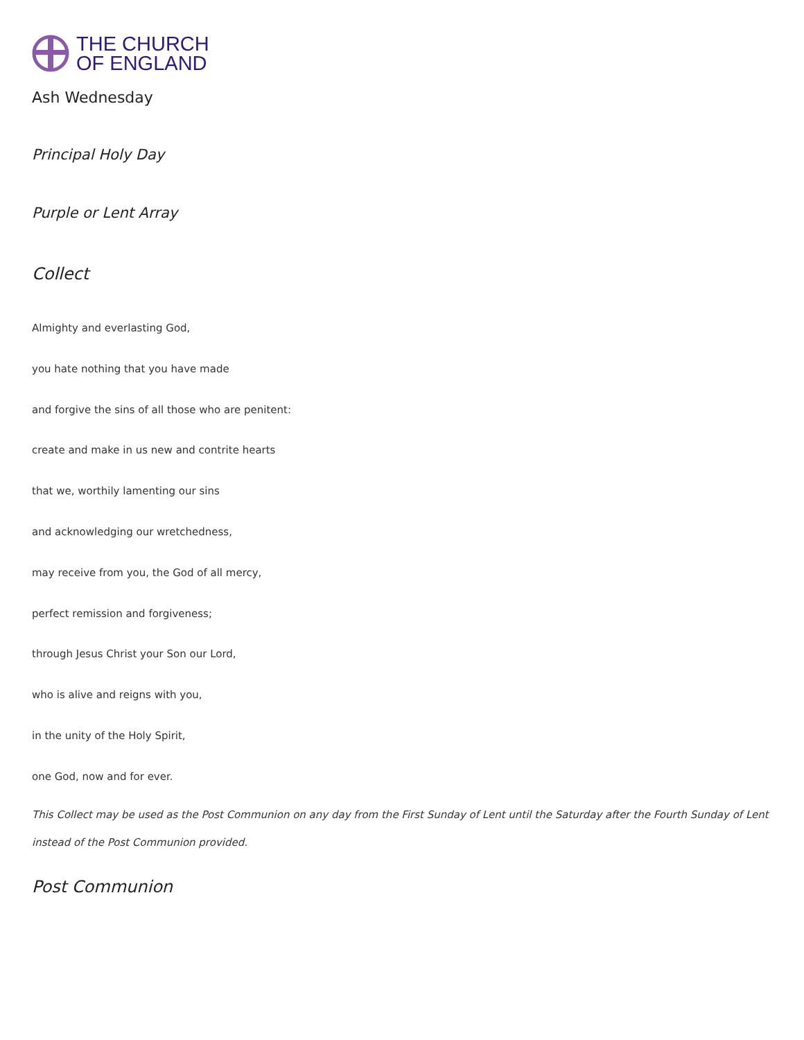THE CHURCH
OF ENGLAND
Ash Wednesday
Principal Holy Day
Purple or Lent Array
Collect
Almighty and everlasting God,
you hate nothing that you have made
and forgive the sins of all those who are penitent:
create and make in us new and contrite hearts
that we, worthily lamenting our sins
and acknowledging our wretchedness,
may receive from you, the God of all mercy,
perfect remission and forgiveness;
through Jesus Christ your Son our Lord,
who is alive and reigns with you,
in the unity of the Holy Spirit,
one God, now and for ever.
This Collect may be used as the Post Communion on any day from the First Sunday of Lent until the Saturday after the Fourth Sunday of Lent instead of the Post Communion provided.
Post Communion